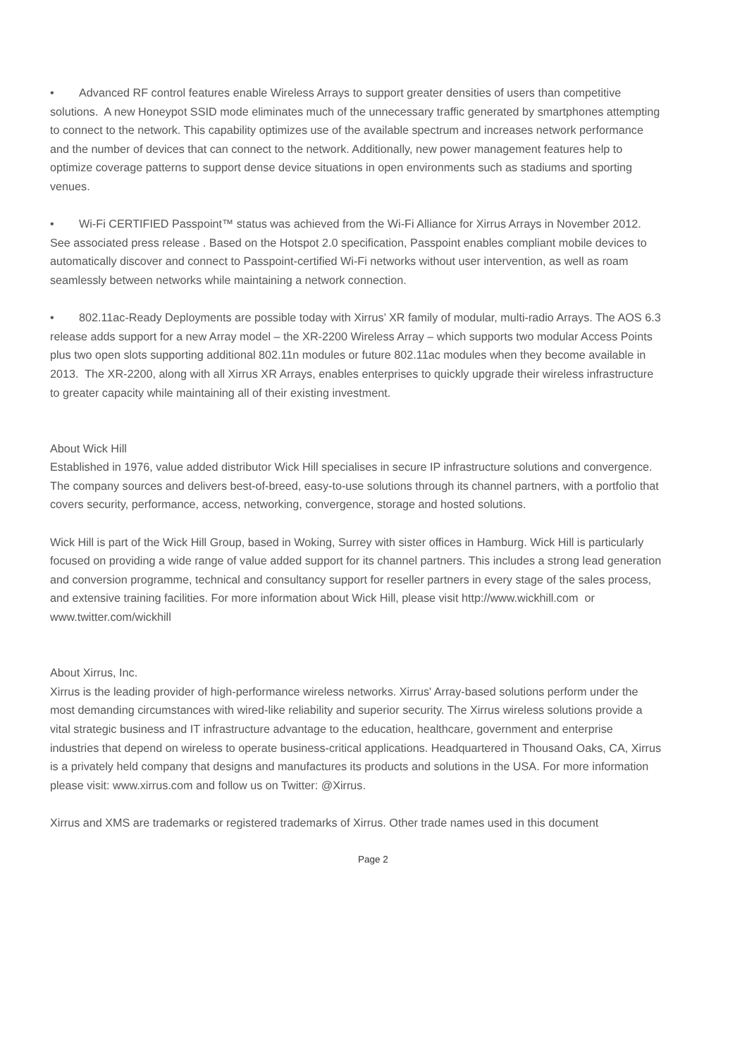• Advanced RF control features enable Wireless Arrays to support greater densities of users than competitive solutions. A new Honeypot SSID mode eliminates much of the unnecessary traffic generated by smartphones attempting to connect to the network. This capability optimizes use of the available spectrum and increases network performance and the number of devices that can connect to the network. Additionally, new power management features help to optimize coverage patterns to support dense device situations in open environments such as stadiums and sporting venues.
• Wi-Fi CERTIFIED Passpoint™ status was achieved from the Wi-Fi Alliance for Xirrus Arrays in November 2012. See associated press release . Based on the Hotspot 2.0 specification, Passpoint enables compliant mobile devices to automatically discover and connect to Passpoint-certified Wi-Fi networks without user intervention, as well as roam seamlessly between networks while maintaining a network connection.
• 802.11ac-Ready Deployments are possible today with Xirrus’ XR family of modular, multi-radio Arrays. The AOS 6.3 release adds support for a new Array model – the XR-2200 Wireless Array – which supports two modular Access Points plus two open slots supporting additional 802.11n modules or future 802.11ac modules when they become available in 2013. The XR-2200, along with all Xirrus XR Arrays, enables enterprises to quickly upgrade their wireless infrastructure to greater capacity while maintaining all of their existing investment.
About Wick Hill
Established in 1976, value added distributor Wick Hill specialises in secure IP infrastructure solutions and convergence. The company sources and delivers best-of-breed, easy-to-use solutions through its channel partners, with a portfolio that covers security, performance, access, networking, convergence, storage and hosted solutions.
Wick Hill is part of the Wick Hill Group, based in Woking, Surrey with sister offices in Hamburg. Wick Hill is particularly focused on providing a wide range of value added support for its channel partners. This includes a strong lead generation and conversion programme, technical and consultancy support for reseller partners in every stage of the sales process, and extensive training facilities. For more information about Wick Hill, please visit http://www.wickhill.com or www.twitter.com/wickhill
About Xirrus, Inc.
Xirrus is the leading provider of high-performance wireless networks. Xirrus' Array-based solutions perform under the most demanding circumstances with wired-like reliability and superior security. The Xirrus wireless solutions provide a vital strategic business and IT infrastructure advantage to the education, healthcare, government and enterprise industries that depend on wireless to operate business-critical applications. Headquartered in Thousand Oaks, CA, Xirrus is a privately held company that designs and manufactures its products and solutions in the USA. For more information please visit: www.xirrus.com and follow us on Twitter: @Xirrus.
Xirrus and XMS are trademarks or registered trademarks of Xirrus. Other trade names used in this document
Page 2